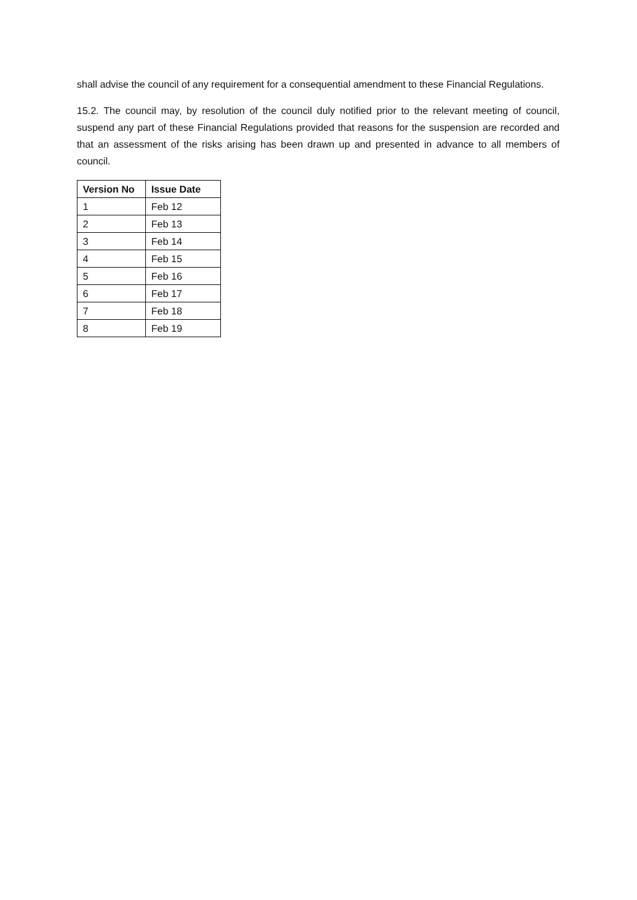shall advise the council of any requirement for a consequential amendment to these Financial Regulations.
15.2. The council may, by resolution of the council duly notified prior to the relevant meeting of council, suspend any part of these Financial Regulations provided that reasons for the suspension are recorded and that an assessment of the risks arising has been drawn up and presented in advance to all members of council.
| Version No | Issue Date |
| --- | --- |
| 1 | Feb 12 |
| 2 | Feb 13 |
| 3 | Feb 14 |
| 4 | Feb 15 |
| 5 | Feb 16 |
| 6 | Feb 17 |
| 7 | Feb 18 |
| 8 | Feb 19 |